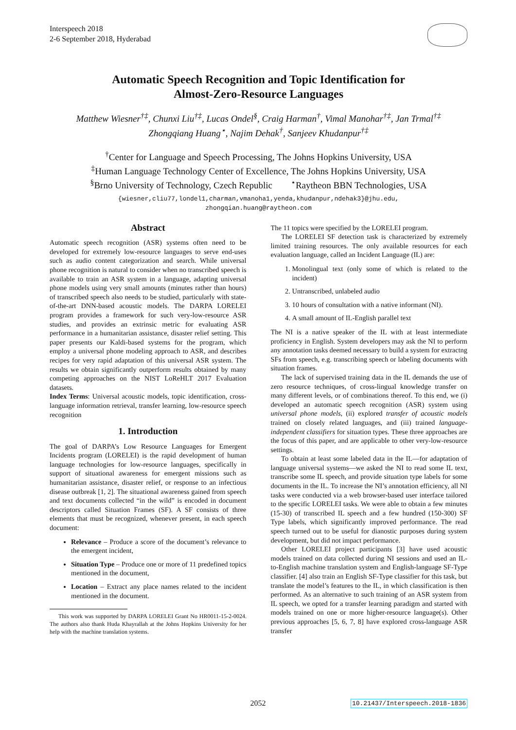Interspeech 2018
2-6 September 2018, Hyderabad
Automatic Speech Recognition and Topic Identification for
Almost-Zero-Resource Languages
Matthew Wiesner<sup>†‡</sup>, Chunxi Liu<sup>†‡</sup>, Lucas Ondel<sup>§</sup>, Craig Harman<sup>†</sup>, Vimal Manohar<sup>†‡</sup>, Jan Trmal<sup>†‡</sup>
Zhongqiang Huang<sup>⋆</sup>, Najim Dehak<sup>†</sup>, Sanjeev Khudanpur<sup>†‡</sup>
<sup>†</sup> Center for Language and Speech Processing, The Johns Hopkins University, USA
<sup>‡</sup> Human Language Technology Center of Excellence, The Johns Hopkins University, USA
<sup>§</sup> Brno University of Technology, Czech Republic <sup>⋆</sup>Raytheon BBN Technologies, USA
{wiesner,cliu77,londel1,charman,vmanoha1,yenda,khudanpur,ndehak3}@jhu.edu,
zhongqian.huang@raytheon.com
Abstract
Automatic speech recognition (ASR) systems often need to be developed for extremely low-resource languages to serve end-uses such as audio content categorization and search. While universal phone recognition is natural to consider when no transcribed speech is available to train an ASR system in a language, adapting universal phone models using very small amounts (minutes rather than hours) of transcribed speech also needs to be studied, particularly with state-of-the-art DNN-based acoustic models. The DARPA LORELEI program provides a framework for such very-low-resource ASR studies, and provides an extrinsic metric for evaluating ASR performance in a humanitarian assistance, disaster relief setting. This paper presents our Kaldi-based systems for the program, which employ a universal phone modeling approach to ASR, and describes recipes for very rapid adaptation of this universal ASR system. The results we obtain significantly outperform results obtained by many competing approaches on the NIST LoReHLT 2017 Evaluation datasets.
Index Terms: Universal acoustic models, topic identification, cross-language information retrieval, transfer learning, low-resource speech recognition
1. Introduction
The goal of DARPA’s Low Resource Languages for Emergent Incidents program (LORELEI) is the rapid development of human language technologies for low-resource languages, specifically in support of situational awareness for emergent missions such as humanitarian assistance, disaster relief, or response to an infectious disease outbreak [1, 2]. The situational awareness gained from speech and text documents collected “in the wild” is encoded in document descriptors called Situation Frames (SF). A SF consists of three elements that must be recognized, whenever present, in each speech document:
Relevance – Produce a score of the document’s relevance to the emergent incident,
Situation Type – Produce one or more of 11 predefined topics mentioned in the document,
Location – Extract any place names related to the incident mentioned in the document.
This work was supported by DARPA LORELEI Grant No HR0011-15-2-0024. The authors also thank Huda Khayrallah at the Johns Hopkins University for her help with the machine translation systems.
The 11 topics were specified by the LORELEI program.
The LORELEI SF detection task is characterized by extremely limited training resources. The only available resources for each evaluation language, called an Incident Language (IL) are:
1. Monolingual text (only some of which is related to the incident)
2. Untranscribed, unlabeled audio
3. 10 hours of consultation with a native informant (NI).
4. A small amount of IL-English parallel text
The NI is a native speaker of the IL with at least intermediate proficiency in English. System developers may ask the NI to perform any annotation tasks deemed necessary to build a system for extractng SFs from speech, e.g. transcribing speech or labeling documents with situation frames.
The lack of supervised training data in the IL demands the use of zero resource techniques, of cross-lingual knowledge transfer on many different levels, or of combinations thereof. To this end, we (i) developed an automatic speech recognition (ASR) system using universal phone models, (ii) explored transfer of acoustic models trained on closely related languages, and (iii) trained language-independent classifiers for situation types. These three approaches are the focus of this paper, and are applicable to other very-low-resource settings.
To obtain at least some labeled data in the IL—for adaptation of language universal systems—we asked the NI to read some IL text, transcribe some IL speech, and provide situation type labels for some documents in the IL. To increase the NI’s annotation efficiency, all NI tasks were conducted via a web browser-based user interface tailored to the specific LORELEI tasks. We were able to obtain a few minutes (15-30) of transcribed IL speech and a few hundred (150-300) SF Type labels, which significantly improved performance. The read speech turned out to be useful for dianostic purposes during system development, but did not impact performance.
Other LORELEI project participants [3] have used acoustic models trained on data collected during NI sessions and used an IL-to-English machine translation system and English-language SF-Type classifier. [4] also train an English SF-Type classifier for this task, but translate the model’s features to the IL, in which classification is then performed. As an alternative to such training of an ASR system from IL speech, we opted for a transfer learning paradigm and started with models trained on one or more higher-resource language(s). Other previous approaches [5, 6, 7, 8] have explored cross-language ASR transfer
2052
10.21437/Interspeech.2018-1836